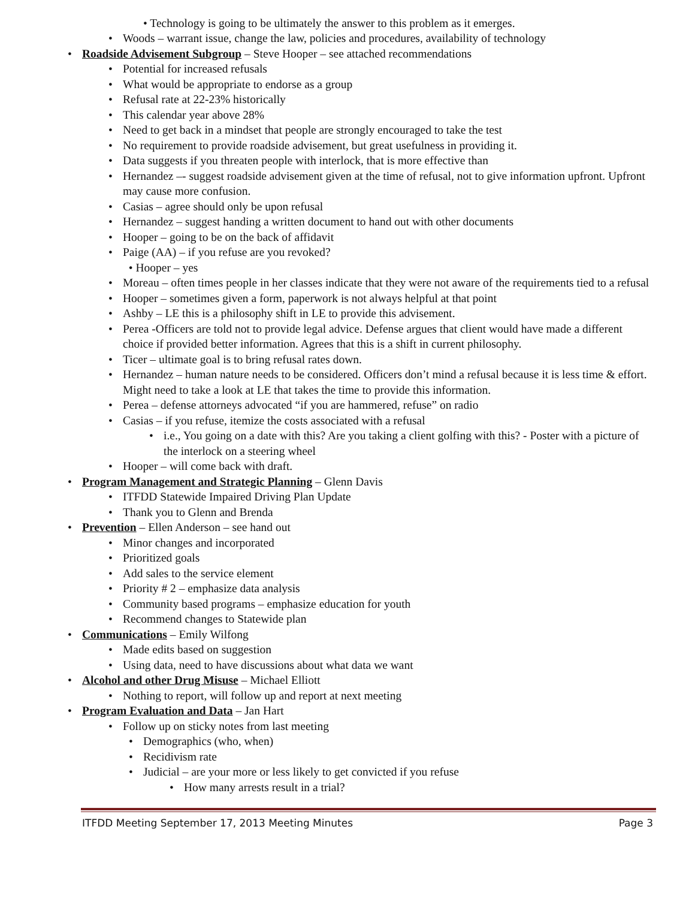• Technology is going to be ultimately the answer to this problem as it emerges.
• Woods – warrant issue, change the law, policies and procedures, availability of technology
• Roadside Advisement Subgroup – Steve Hooper – see attached recommendations
• Potential for increased refusals
• What would be appropriate to endorse as a group
• Refusal rate at 22-23% historically
• This calendar year above 28%
• Need to get back in a mindset that people are strongly encouraged to take the test
• No requirement to provide roadside advisement, but great usefulness in providing it.
• Data suggests if you threaten people with interlock, that is more effective than
• Hernandez –- suggest roadside advisement given at the time of refusal, not to give information upfront. Upfront may cause more confusion.
• Casias – agree should only be upon refusal
• Hernandez – suggest handing a written document to hand out with other documents
• Hooper – going to be on the back of affidavit
• Paige (AA) – if you refuse are you revoked?
• Hooper – yes
• Moreau – often times people in her classes indicate that they were not aware of the requirements tied to a refusal
• Hooper – sometimes given a form, paperwork is not always helpful at that point
• Ashby – LE this is a philosophy shift in LE to provide this advisement.
• Perea -Officers are told not to provide legal advice. Defense argues that client would have made a different choice if provided better information. Agrees that this is a shift in current philosophy.
• Ticer – ultimate goal is to bring refusal rates down.
• Hernandez – human nature needs to be considered. Officers don’t mind a refusal because it is less time & effort. Might need to take a look at LE that takes the time to provide this information.
• Perea – defense attorneys advocated “if you are hammered, refuse” on radio
• Casias – if you refuse, itemize the costs associated with a refusal
• i.e., You going on a date with this? Are you taking a client golfing with this? - Poster with a picture of the interlock on a steering wheel
• Hooper – will come back with draft.
• Program Management and Strategic Planning – Glenn Davis
• ITFDD Statewide Impaired Driving Plan Update
• Thank you to Glenn and Brenda
• Prevention – Ellen Anderson – see hand out
• Minor changes and incorporated
• Prioritized goals
• Add sales to the service element
• Priority # 2 – emphasize data analysis
• Community based programs – emphasize education for youth
• Recommend changes to Statewide plan
• Communications – Emily Wilfong
• Made edits based on suggestion
• Using data, need to have discussions about what data we want
• Alcohol and other Drug Misuse – Michael Elliott
• Nothing to report, will follow up and report at next meeting
• Program Evaluation and Data – Jan Hart
• Follow up on sticky notes from last meeting
• Demographics (who, when)
• Recidivism rate
• Judicial – are your more or less likely to get convicted if you refuse
• How many arrests result in a trial?
ITFDD Meeting September 17, 2013 Meeting Minutes Page 3